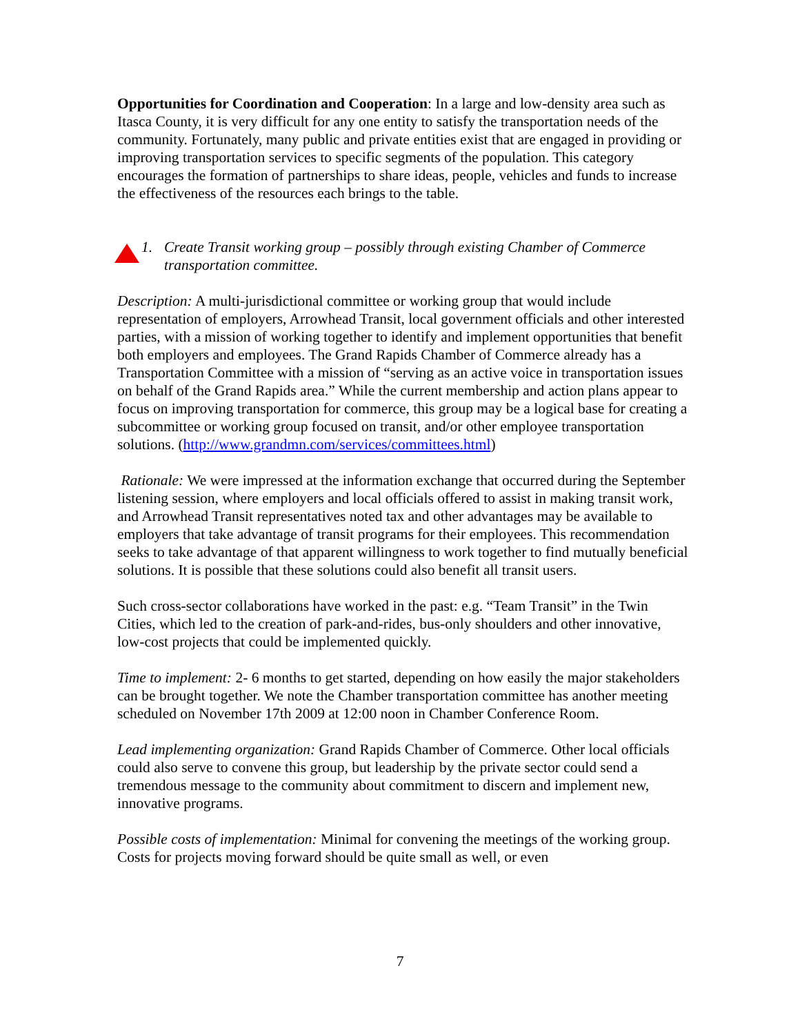Opportunities for Coordination and Cooperation: In a large and low-density area such as Itasca County, it is very difficult for any one entity to satisfy the transportation needs of the community. Fortunately, many public and private entities exist that are engaged in providing or improving transportation services to specific segments of the population. This category encourages the formation of partnerships to share ideas, people, vehicles and funds to increase the effectiveness of the resources each brings to the table.
1. Create Transit working group – possibly through existing Chamber of Commerce transportation committee.
Description: A multi-jurisdictional committee or working group that would include representation of employers, Arrowhead Transit, local government officials and other interested parties, with a mission of working together to identify and implement opportunities that benefit both employers and employees. The Grand Rapids Chamber of Commerce already has a Transportation Committee with a mission of “serving as an active voice in transportation issues on behalf of the Grand Rapids area.” While the current membership and action plans appear to focus on improving transportation for commerce, this group may be a logical base for creating a subcommittee or working group focused on transit, and/or other employee transportation solutions. (http://www.grandmn.com/services/committees.html)
Rationale: We were impressed at the information exchange that occurred during the September listening session, where employers and local officials offered to assist in making transit work, and Arrowhead Transit representatives noted tax and other advantages may be available to employers that take advantage of transit programs for their employees. This recommendation seeks to take advantage of that apparent willingness to work together to find mutually beneficial solutions. It is possible that these solutions could also benefit all transit users.
Such cross-sector collaborations have worked in the past: e.g. “Team Transit” in the Twin Cities, which led to the creation of park-and-rides, bus-only shoulders and other innovative, low-cost projects that could be implemented quickly.
Time to implement: 2- 6 months to get started, depending on how easily the major stakeholders can be brought together. We note the Chamber transportation committee has another meeting scheduled on November 17th 2009 at 12:00 noon in Chamber Conference Room.
Lead implementing organization: Grand Rapids Chamber of Commerce. Other local officials could also serve to convene this group, but leadership by the private sector could send a tremendous message to the community about commitment to discern and implement new, innovative programs.
Possible costs of implementation: Minimal for convening the meetings of the working group. Costs for projects moving forward should be quite small as well, or even
7